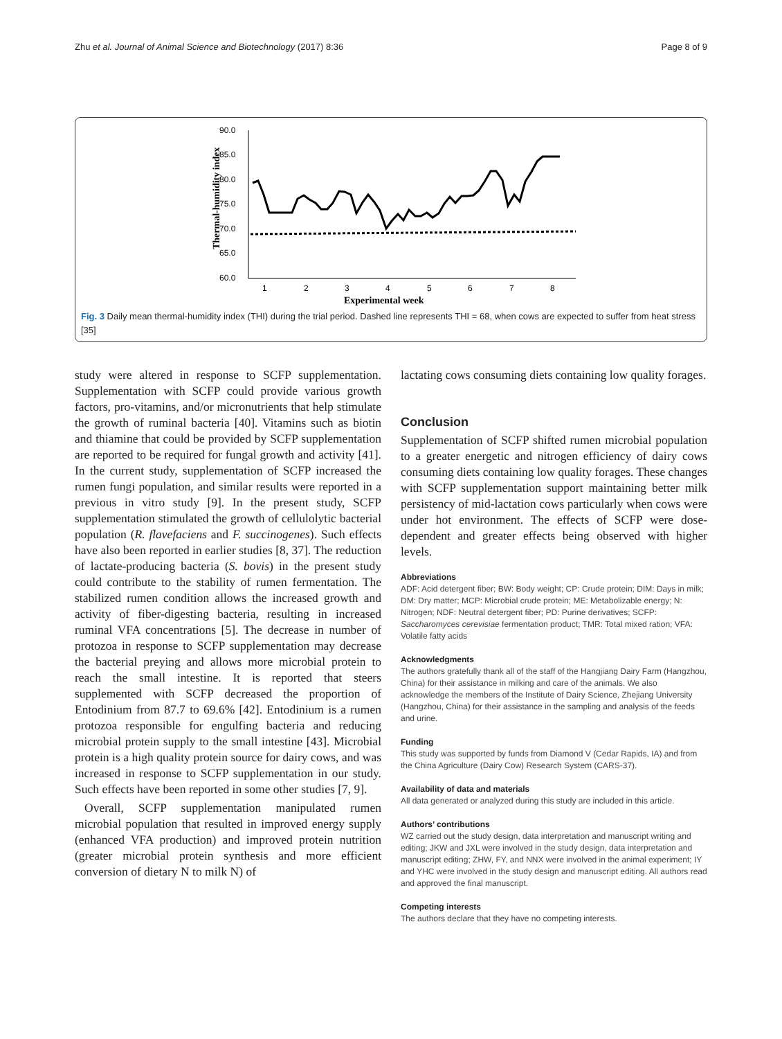Zhu et al. Journal of Animal Science and Biotechnology (2017) 8:36 Page 8 of 9
90.0
85.0
80.0
75.0
70.0
65.0
60.0
1
2
3
4
5
6
7
8
Experimental week
Thermal-humidity index
Fig. 3 Daily mean thermal-humidity index (THI) during the trial period. Dashed line represents THI = 68, when cows are expected to suffer from heat stress [35]
study were altered in response to SCFP supplementation. Supplementation with SCFP could provide various growth factors, pro-vitamins, and/or micronutrients that help stimulate the growth of ruminal bacteria [40]. Vitamins such as biotin and thiamine that could be provided by SCFP supplementation are reported to be required for fungal growth and activity [41]. In the current study, supplementation of SCFP increased the rumen fungi population, and similar results were reported in a previous in vitro study [9]. In the present study, SCFP supplementation stimulated the growth of cellulolytic bacterial population (R. flavefaciens and F. succinogenes). Such effects have also been reported in earlier studies [8, 37]. The reduction of lactate-producing bacteria (S. bovis) in the present study could contribute to the stability of rumen fermentation. The stabilized rumen condition allows the increased growth and activity of fiber-digesting bacteria, resulting in increased ruminal VFA concentrations [5]. The decrease in number of protozoa in response to SCFP supplementation may decrease the bacterial preying and allows more microbial protein to reach the small intestine. It is reported that steers supplemented with SCFP decreased the proportion of Entodinium from 87.7 to 69.6% [42]. Entodinium is a rumen protozoa responsible for engulfing bacteria and reducing microbial protein supply to the small intestine [43]. Microbial protein is a high quality protein source for dairy cows, and was increased in response to SCFP supplementation in our study. Such effects have been reported in some other studies [7, 9].
Overall, SCFP supplementation manipulated rumen microbial population that resulted in improved energy supply (enhanced VFA production) and improved protein nutrition (greater microbial protein synthesis and more efficient conversion of dietary N to milk N) of
lactating cows consuming diets containing low quality forages.
Conclusion
Supplementation of SCFP shifted rumen microbial population to a greater energetic and nitrogen efficiency of dairy cows consuming diets containing low quality forages. These changes with SCFP supplementation support maintaining better milk persistency of mid-lactation cows particularly when cows were under hot environment. The effects of SCFP were dose-dependent and greater effects being observed with higher levels.
Abbreviations
ADF: Acid detergent fiber; BW: Body weight; CP: Crude protein; DIM: Days in milk; DM: Dry matter; MCP: Microbial crude protein; ME: Metabolizable energy; N: Nitrogen; NDF: Neutral detergent fiber; PD: Purine derivatives; SCFP: Saccharomyces cerevisiae fermentation product; TMR: Total mixed ration; VFA: Volatile fatty acids
Acknowledgments
The authors gratefully thank all of the staff of the Hangjiang Dairy Farm (Hangzhou, China) for their assistance in milking and care of the animals. We also acknowledge the members of the Institute of Dairy Science, Zhejiang University (Hangzhou, China) for their assistance in the sampling and analysis of the feeds and urine.
Funding
This study was supported by funds from Diamond V (Cedar Rapids, IA) and from the China Agriculture (Dairy Cow) Research System (CARS-37).
Availability of data and materials
All data generated or analyzed during this study are included in this article.
Authors’ contributions
WZ carried out the study design, data interpretation and manuscript writing and editing; JKW and JXL were involved in the study design, data interpretation and manuscript editing; ZHW, FY, and NNX were involved in the animal experiment; IY and YHC were involved in the study design and manuscript editing. All authors read and approved the final manuscript.
Competing interests
The authors declare that they have no competing interests.